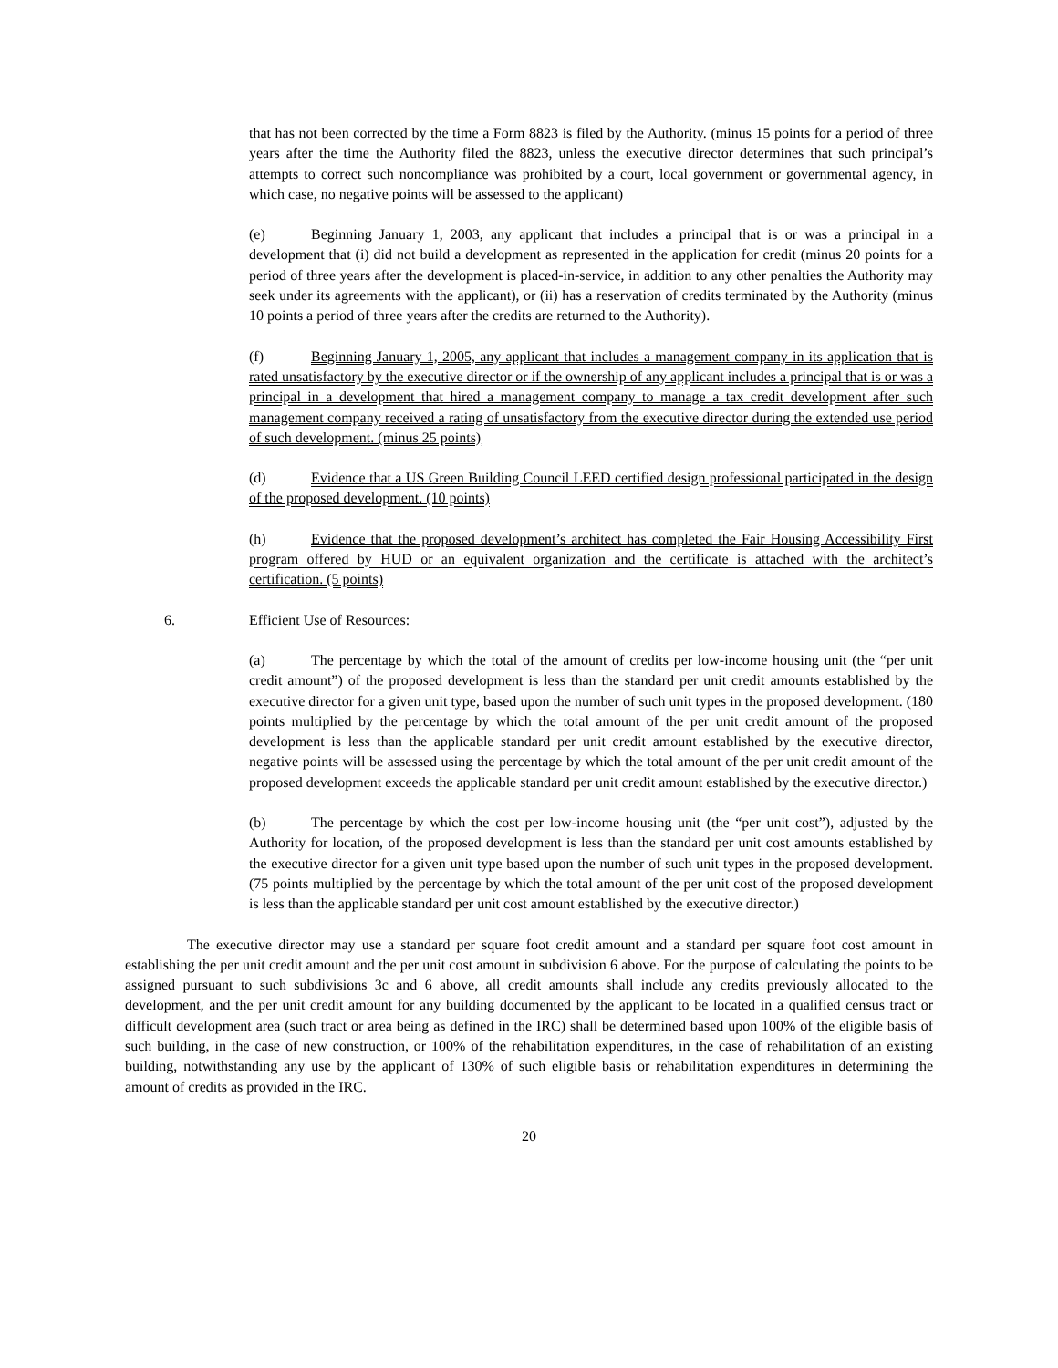that has not been corrected by the time a Form 8823 is filed by the Authority. (minus 15 points for a period of three years after the time the Authority filed the 8823, unless the executive director determines that such principal’s attempts to correct such noncompliance was prohibited by a court, local government or governmental agency, in which case, no negative points will be assessed to the applicant)
(e) Beginning January 1, 2003, any applicant that includes a principal that is or was a principal in a development that (i) did not build a development as represented in the application for credit (minus 20 points for a period of three years after the development is placed-in-service, in addition to any other penalties the Authority may seek under its agreements with the applicant), or (ii) has a reservation of credits terminated by the Authority (minus 10 points a period of three years after the credits are returned to the Authority).
(f) Beginning January 1, 2005, any applicant that includes a management company in its application that is rated unsatisfactory by the executive director or if the ownership of any applicant includes a principal that is or was a principal in a development that hired a management company to manage a tax credit development after such management company received a rating of unsatisfactory from the executive director during the extended use period of such development. (minus 25 points)
(d) Evidence that a US Green Building Council LEED certified design professional participated in the design of the proposed development. (10 points)
(h) Evidence that the proposed development’s architect has completed the Fair Housing Accessibility First program offered by HUD or an equivalent organization and the certificate is attached with the architect’s certification. (5 points)
6. Efficient Use of Resources:
(a) The percentage by which the total of the amount of credits per low-income housing unit (the “per unit credit amount”) of the proposed development is less than the standard per unit credit amounts established by the executive director for a given unit type, based upon the number of such unit types in the proposed development. (180 points multiplied by the percentage by which the total amount of the per unit credit amount of the proposed development is less than the applicable standard per unit credit amount established by the executive director, negative points will be assessed using the percentage by which the total amount of the per unit credit amount of the proposed development exceeds the applicable standard per unit credit amount established by the executive director.)
(b) The percentage by which the cost per low-income housing unit (the “per unit cost”), adjusted by the Authority for location, of the proposed development is less than the standard per unit cost amounts established by the executive director for a given unit type based upon the number of such unit types in the proposed development. (75 points multiplied by the percentage by which the total amount of the per unit cost of the proposed development is less than the applicable standard per unit cost amount established by the executive director.)
The executive director may use a standard per square foot credit amount and a standard per square foot cost amount in establishing the per unit credit amount and the per unit cost amount in subdivision 6 above. For the purpose of calculating the points to be assigned pursuant to such subdivisions 3c and 6 above, all credit amounts shall include any credits previously allocated to the development, and the per unit credit amount for any building documented by the applicant to be located in a qualified census tract or difficult development area (such tract or area being as defined in the IRC) shall be determined based upon 100% of the eligible basis of such building, in the case of new construction, or 100% of the rehabilitation expenditures, in the case of rehabilitation of an existing building, notwithstanding any use by the applicant of 130% of such eligible basis or rehabilitation expenditures in determining the amount of credits as provided in the IRC.
20